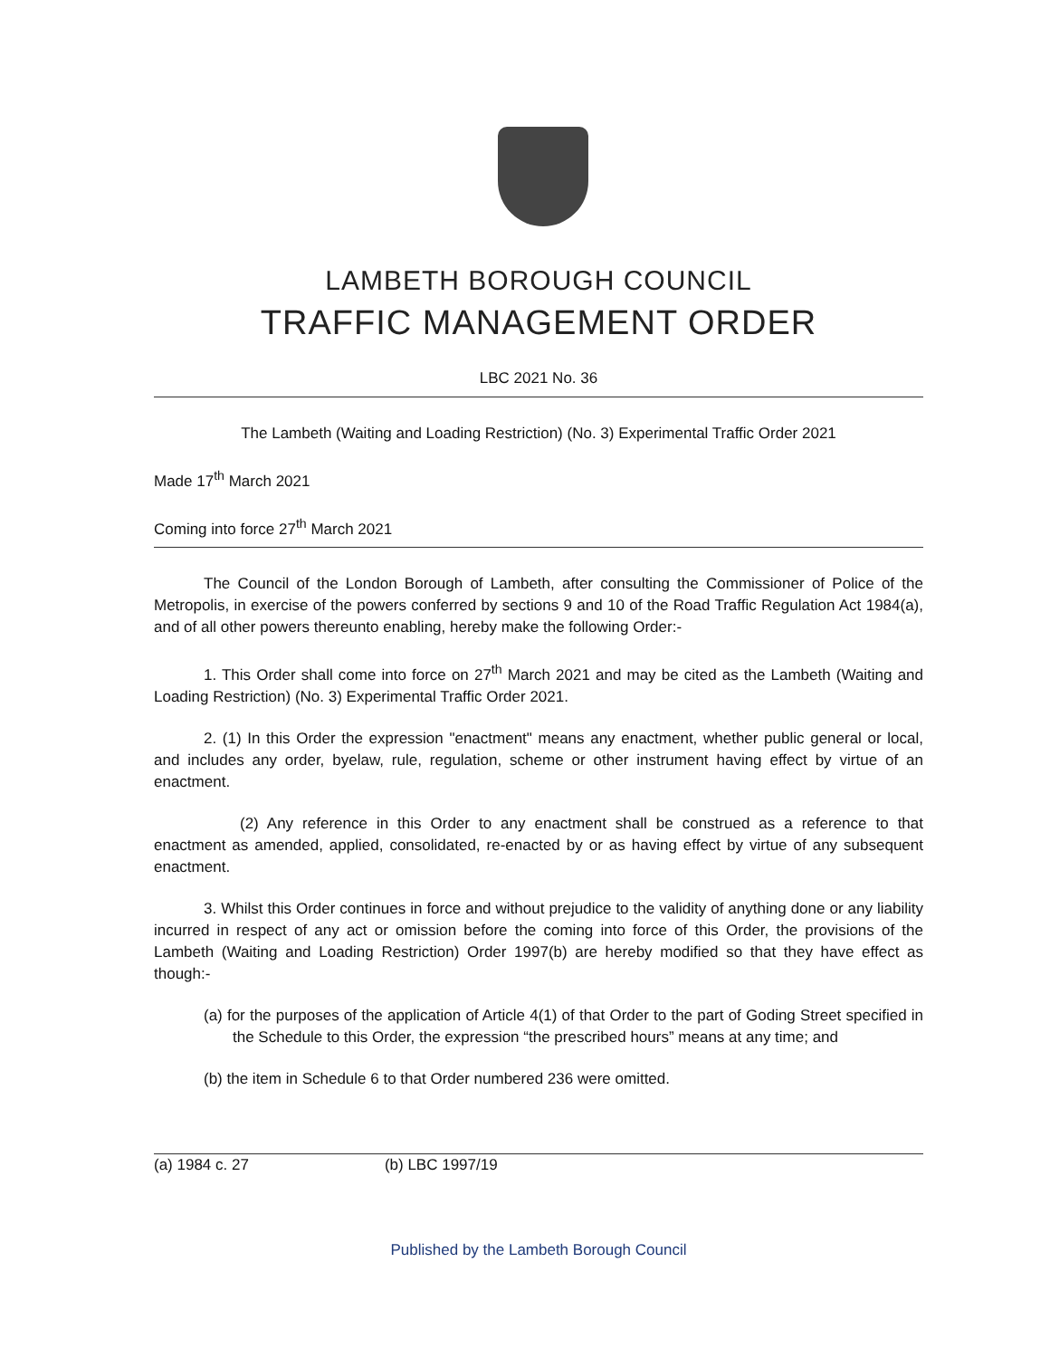LAMBETH BOROUGH COUNCIL
TRAFFIC MANAGEMENT ORDER
LBC 2021 No. 36
The Lambeth (Waiting and Loading Restriction) (No. 3) Experimental Traffic Order 2021
Made 17<sup>th</sup> March 2021
Coming into force 27<sup>th</sup> March 2021
The Council of the London Borough of Lambeth, after consulting the Commissioner of Police of the Metropolis, in exercise of the powers conferred by sections 9 and 10 of the Road Traffic Regulation Act 1984(a), and of all other powers thereunto enabling, hereby make the following Order:-
1. This Order shall come into force on 27<sup>th</sup> March 2021 and may be cited as the Lambeth (Waiting and Loading Restriction) (No. 3) Experimental Traffic Order 2021.
2. (1) In this Order the expression "enactment" means any enactment, whether public general or local, and includes any order, byelaw, rule, regulation, scheme or other instrument having effect by virtue of an enactment.
(2) Any reference in this Order to any enactment shall be construed as a reference to that enactment as amended, applied, consolidated, re-enacted by or as having effect by virtue of any subsequent enactment.
3. Whilst this Order continues in force and without prejudice to the validity of anything done or any liability incurred in respect of any act or omission before the coming into force of this Order, the provisions of the Lambeth (Waiting and Loading Restriction) Order 1997(b) are hereby modified so that they have effect as though:-
(a) for the purposes of the application of Article 4(1) of that Order to the part of Goding Street specified in the Schedule to this Order, the expression “the prescribed hours” means at any time; and
(b) the item in Schedule 6 to that Order numbered 236 were omitted.
(a) 1984 c. 27 (b) LBC 1997/19
Published by the Lambeth Borough Council